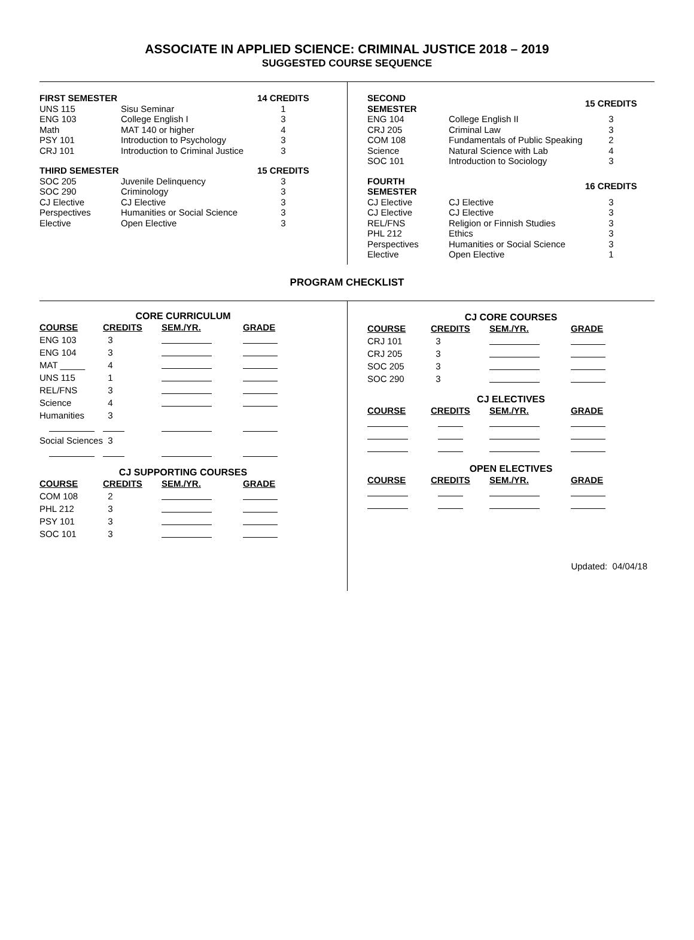ASSOCIATE IN APPLIED SCIENCE: CRIMINAL JUSTICE 2018 – 2019
SUGGESTED COURSE SEQUENCE
| FIRST SEMESTER | | 14 CREDITS |
| --- | --- | --- |
| UNS 115 | Sisu Seminar | 1 |
| ENG 103 | College English I | 3 |
| Math | MAT 140 or higher | 4 |
| PSY 101 | Introduction to Psychology | 3 |
| CRJ 101 | Introduction to Criminal Justice | 3 |
| THIRD SEMESTER | | 15 CREDITS |
| --- | --- | --- |
| SOC 205 | Juvenile Delinquency | 3 |
| SOC 290 | Criminology | 3 |
| CJ Elective | CJ Elective | 3 |
| Perspectives | Humanities or Social Science | 3 |
| Elective | Open Elective | 3 |
| SECOND SEMESTER | | 15 CREDITS |
| --- | --- | --- |
| ENG 104 | College English II | 3 |
| CRJ 205 | Criminal Law | 3 |
| COM 108 | Fundamentals of Public Speaking | 2 |
| Science | Natural Science with Lab | 4 |
| SOC 101 | Introduction to Sociology | 3 |
| FOURTH SEMESTER | | 16 CREDITS |
| --- | --- | --- |
| CJ Elective | CJ Elective | 3 |
| CJ Elective | CJ Elective | 3 |
| REL/FNS | Religion or Finnish Studies | 3 |
| PHL 212 | Ethics | 3 |
| Perspectives | Humanities or Social Science | 3 |
| Elective | Open Elective | 1 |
PROGRAM CHECKLIST
CORE CURRICULUM
| COURSE | CREDITS | SEM./YR. | GRADE |
| --- | --- | --- | --- |
| ENG 103 | 3 | | |
| ENG 104 | 3 | | |
| MAT _____ | 4 | | |
| UNS 115 | 1 | | |
| REL/FNS | 3 | | |
| Science | 4 | | |
| Humanities | 3 | | |
| Social Sciences | 3 | | |
CJ SUPPORTING COURSES
| COURSE | CREDITS | SEM./YR. | GRADE |
| --- | --- | --- | --- |
| COM 108 | 2 | | |
| PHL 212 | 3 | | |
| PSY 101 | 3 | | |
| SOC 101 | 3 | | |
CJ CORE COURSES
| COURSE | CREDITS | SEM./YR. | GRADE |
| --- | --- | --- | --- |
| CRJ 101 | 3 | | |
| CRJ 205 | 3 | | |
| SOC 205 | 3 | | |
| SOC 290 | 3 | | |
CJ ELECTIVES
| COURSE | CREDITS | SEM./YR. | GRADE |
| --- | --- | --- | --- |
OPEN ELECTIVES
| COURSE | CREDITS | SEM./YR. | GRADE |
| --- | --- | --- | --- |
Updated: 04/04/18